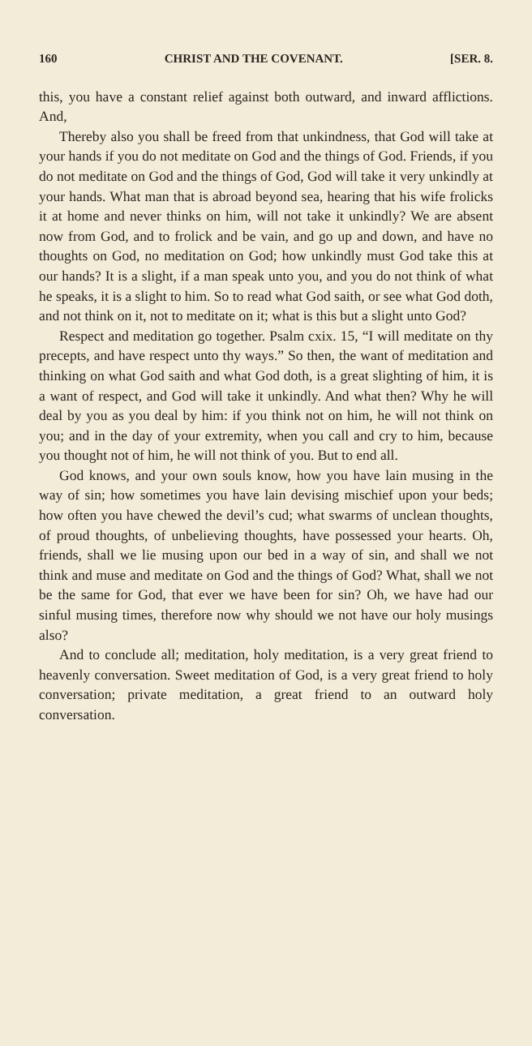160 CHRIST AND THE COVENANT. [SER. 8.
this, you have a constant relief against both outward, and inward afflictions. And,
Thereby also you shall be freed from that unkindness, that God will take at your hands if you do not meditate on God and the things of God. Friends, if you do not meditate on God and the things of God, God will take it very unkindly at your hands. What man that is abroad beyond sea, hearing that his wife frolicks it at home and never thinks on him, will not take it unkindly? We are absent now from God, and to frolick and be vain, and go up and down, and have no thoughts on God, no meditation on God; how unkindly must God take this at our hands? It is a slight, if a man speak unto you, and you do not think of what he speaks, it is a slight to him. So to read what God saith, or see what God doth, and not think on it, not to meditate on it; what is this but a slight unto God?
Respect and meditation go together. Psalm cxix. 15, “I will meditate on thy precepts, and have respect unto thy ways.” So then, the want of meditation and thinking on what God saith and what God doth, is a great slighting of him, it is a want of respect, and God will take it unkindly. And what then? Why he will deal by you as you deal by him: if you think not on him, he will not think on you; and in the day of your extremity, when you call and cry to him, because you thought not of him, he will not think of you. But to end all.
God knows, and your own souls know, how you have lain musing in the way of sin; how sometimes you have lain devising mischief upon your beds; how often you have chewed the devil’s cud; what swarms of unclean thoughts, of proud thoughts, of unbelieving thoughts, have possessed your hearts. Oh, friends, shall we lie musing upon our bed in a way of sin, and shall we not think and muse and meditate on God and the things of God? What, shall we not be the same for God, that ever we have been for sin? Oh, we have had our sinful musing times, therefore now why should we not have our holy musings also?
And to conclude all; meditation, holy meditation, is a very great friend to heavenly conversation. Sweet meditation of God, is a very great friend to holy conversation; private meditation, a great friend to an outward holy conversation.